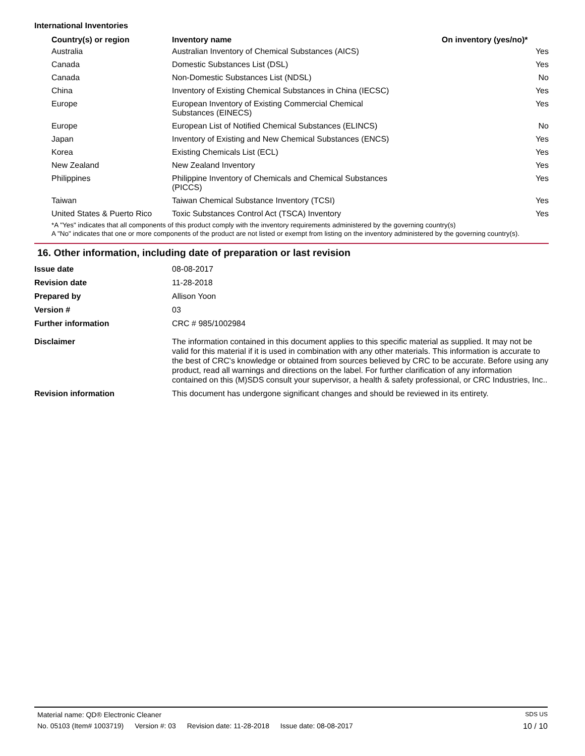International Inventories
| Country(s) or region | Inventory name | On inventory (yes/no)* |
| --- | --- | --- |
| Australia | Australian Inventory of Chemical Substances (AICS) | Yes |
| Canada | Domestic Substances List (DSL) | Yes |
| Canada | Non-Domestic Substances List (NDSL) | No |
| China | Inventory of Existing Chemical Substances in China (IECSC) | Yes |
| Europe | European Inventory of Existing Commercial Chemical Substances (EINECS) | Yes |
| Europe | European List of Notified Chemical Substances (ELINCS) | No |
| Japan | Inventory of Existing and New Chemical Substances (ENCS) | Yes |
| Korea | Existing Chemicals List (ECL) | Yes |
| New Zealand | New Zealand Inventory | Yes |
| Philippines | Philippine Inventory of Chemicals and Chemical Substances (PICCS) | Yes |
| Taiwan | Taiwan Chemical Substance Inventory (TCSI) | Yes |
| United States & Puerto Rico | Toxic Substances Control Act (TSCA) Inventory | Yes |
*A "Yes" indicates that all components of this product comply with the inventory requirements administered by the governing country(s)
A "No" indicates that one or more components of the product are not listed or exempt from listing on the inventory administered by the governing country(s).
16. Other information, including date of preparation or last revision
| Issue date | 08-08-2017 |
| Revision date | 11-28-2018 |
| Prepared by | Allison Yoon |
| Version # | 03 |
| Further information | CRC # 985/1002984 |
| Disclaimer | The information contained in this document applies to this specific material as supplied. It may not be valid for this material if it is used in combination with any other materials. This information is accurate to the best of CRC's knowledge or obtained from sources believed by CRC to be accurate. Before using any product, read all warnings and directions on the label. For further clarification of any information contained on this (M)SDS consult your supervisor, a health & safety professional, or CRC Industries, Inc.. |
| Revision information | This document has undergone significant changes and should be reviewed in its entirety. |
Material name: QD® Electronic Cleaner
SDS US
No. 05103 (Item# 1003719) Version #: 03 Revision date: 11-28-2018 Issue date: 08-08-2017
10 / 10